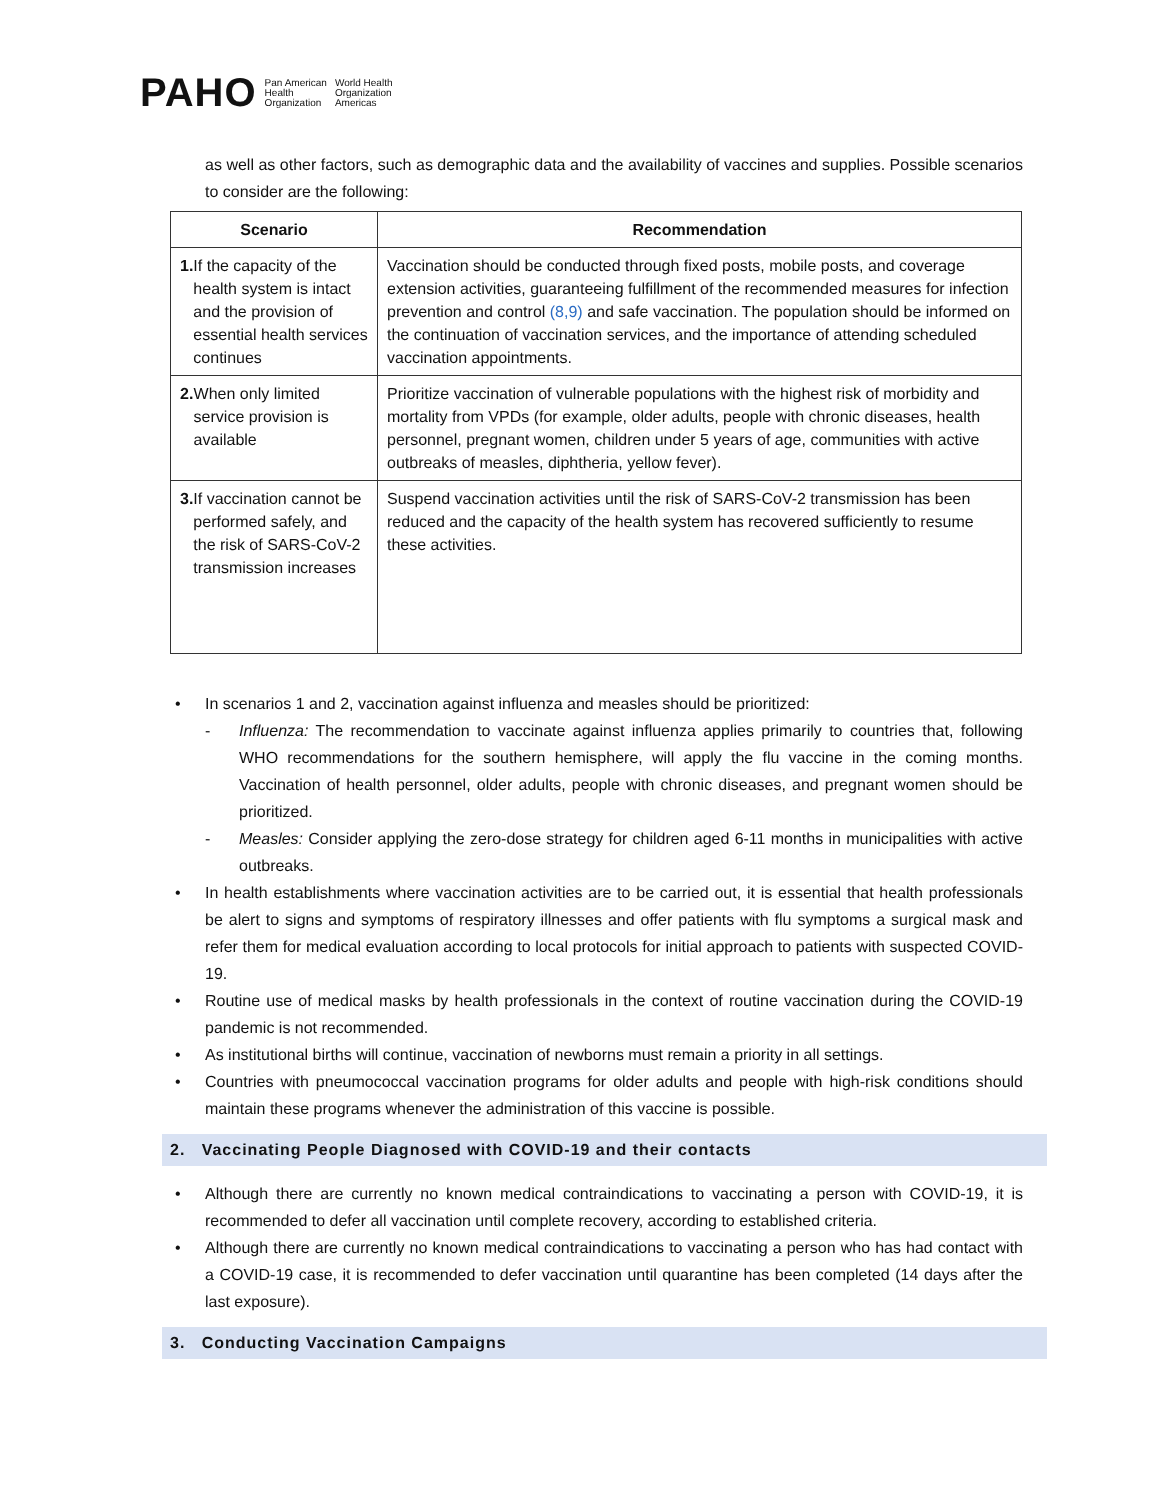PAHO Pan American
Health
Organization World Health
Organization
Americas
as well as other factors, such as demographic data and the availability of vaccines and supplies. Possible scenarios to consider are the following:
| Scenario | Recommendation |
| --- | --- |
| 1. If the capacity of the health system is intact and the provision of essential health services continues | Vaccination should be conducted through fixed posts, mobile posts, and coverage extension activities, guaranteeing fulfillment of the recommended measures for infection prevention and control (8,9) and safe vaccination. The population should be informed on the continuation of vaccination services, and the importance of attending scheduled vaccination appointments. |
| 2. When only limited service provision is available | Prioritize vaccination of vulnerable populations with the highest risk of morbidity and mortality from VPDs (for example, older adults, people with chronic diseases, health personnel, pregnant women, children under 5 years of age, communities with active outbreaks of measles, diphtheria, yellow fever). |
| 3. If vaccination cannot be performed safely, and the risk of SARS-CoV-2 transmission increases | Suspend vaccination activities until the risk of SARS-CoV-2 transmission has been reduced and the capacity of the health system has recovered sufficiently to resume these activities. |
In scenarios 1 and 2, vaccination against influenza and measles should be prioritized:
- Influenza: The recommendation to vaccinate against influenza applies primarily to countries that, following WHO recommendations for the southern hemisphere, will apply the flu vaccine in the coming months. Vaccination of health personnel, older adults, people with chronic diseases, and pregnant women should be prioritized.
- Measles: Consider applying the zero-dose strategy for children aged 6-11 months in municipalities with active outbreaks.
In health establishments where vaccination activities are to be carried out, it is essential that health professionals be alert to signs and symptoms of respiratory illnesses and offer patients with flu symptoms a surgical mask and refer them for medical evaluation according to local protocols for initial approach to patients with suspected COVID-19.
Routine use of medical masks by health professionals in the context of routine vaccination during the COVID-19 pandemic is not recommended.
As institutional births will continue, vaccination of newborns must remain a priority in all settings.
Countries with pneumococcal vaccination programs for older adults and people with high-risk conditions should maintain these programs whenever the administration of this vaccine is possible.
2. Vaccinating People Diagnosed with COVID-19 and their contacts
Although there are currently no known medical contraindications to vaccinating a person with COVID-19, it is recommended to defer all vaccination until complete recovery, according to established criteria.
Although there are currently no known medical contraindications to vaccinating a person who has had contact with a COVID-19 case, it is recommended to defer vaccination until quarantine has been completed (14 days after the last exposure).
3. Conducting Vaccination Campaigns